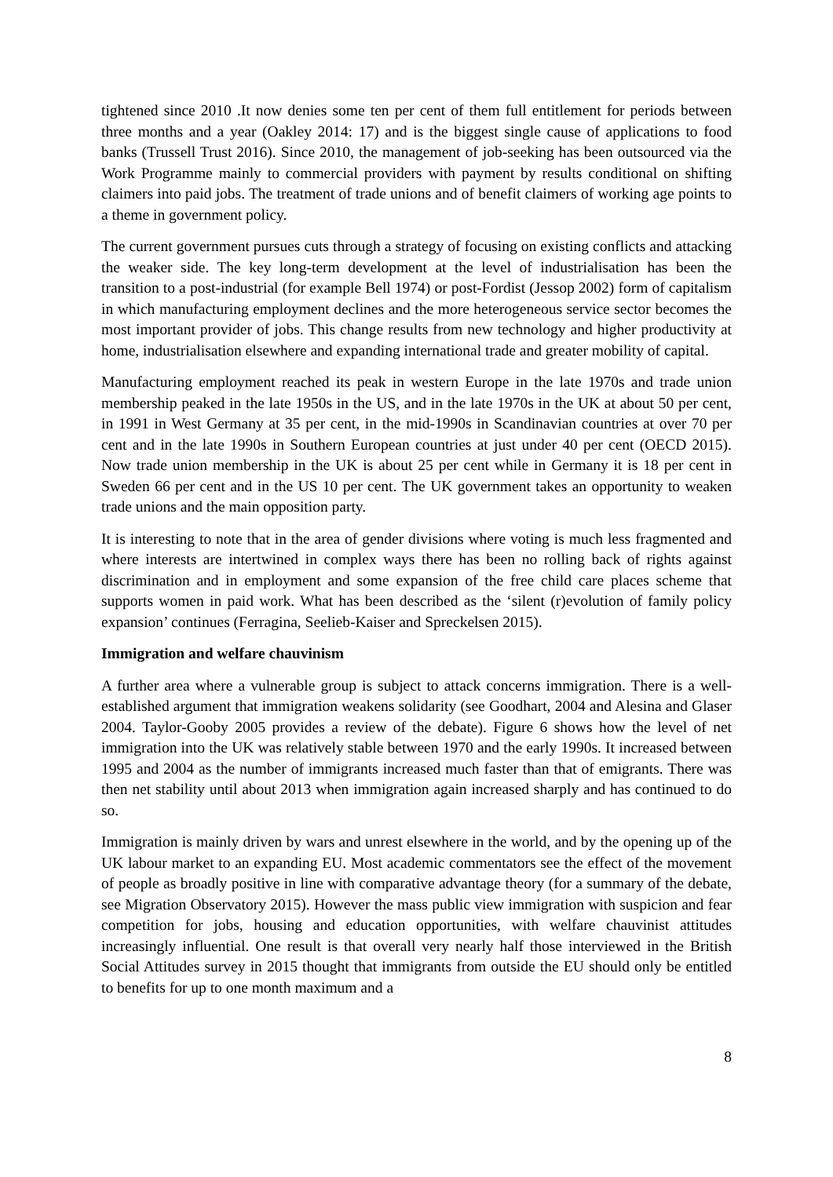tightened since 2010 .It now denies some ten per cent of them full entitlement for periods between three months and a year (Oakley 2014: 17) and is the biggest single cause of applications to food banks (Trussell Trust 2016). Since 2010, the management of job-seeking has been outsourced via the Work Programme mainly to commercial providers with payment by results conditional on shifting claimers into paid jobs. The treatment of trade unions and of benefit claimers of working age points to a theme in government policy.
The current government pursues cuts through a strategy of focusing on existing conflicts and attacking the weaker side. The key long-term development at the level of industrialisation has been the transition to a post-industrial (for example Bell 1974) or post-Fordist (Jessop 2002) form of capitalism in which manufacturing employment declines and the more heterogeneous service sector becomes the most important provider of jobs. This change results from new technology and higher productivity at home, industrialisation elsewhere and expanding international trade and greater mobility of capital.
Manufacturing employment reached its peak in western Europe in the late 1970s and trade union membership peaked in the late 1950s in the US, and in the late 1970s in the UK at about 50 per cent, in 1991 in West Germany at 35 per cent, in the mid-1990s in Scandinavian countries at over 70 per cent and in the late 1990s in Southern European countries at just under 40 per cent (OECD 2015). Now trade union membership in the UK is about 25 per cent while in Germany it is 18 per cent in Sweden 66 per cent and in the US 10 per cent. The UK government takes an opportunity to weaken trade unions and the main opposition party.
It is interesting to note that in the area of gender divisions where voting is much less fragmented and where interests are intertwined in complex ways there has been no rolling back of rights against discrimination and in employment and some expansion of the free child care places scheme that supports women in paid work. What has been described as the ‘silent (r)evolution of family policy expansion’ continues (Ferragina, Seelieb-Kaiser and Spreckelsen 2015).
Immigration and welfare chauvinism
A further area where a vulnerable group is subject to attack concerns immigration. There is a well-established argument that immigration weakens solidarity (see Goodhart, 2004 and Alesina and Glaser 2004. Taylor-Gooby 2005 provides a review of the debate). Figure 6 shows how the level of net immigration into the UK was relatively stable between 1970 and the early 1990s. It increased between 1995 and 2004 as the number of immigrants increased much faster than that of emigrants. There was then net stability until about 2013 when immigration again increased sharply and has continued to do so.
Immigration is mainly driven by wars and unrest elsewhere in the world, and by the opening up of the UK labour market to an expanding EU. Most academic commentators see the effect of the movement of people as broadly positive in line with comparative advantage theory (for a summary of the debate, see Migration Observatory 2015). However the mass public view immigration with suspicion and fear competition for jobs, housing and education opportunities, with welfare chauvinist attitudes increasingly influential. One result is that overall very nearly half those interviewed in the British Social Attitudes survey in 2015 thought that immigrants from outside the EU should only be entitled to benefits for up to one month maximum and a
8